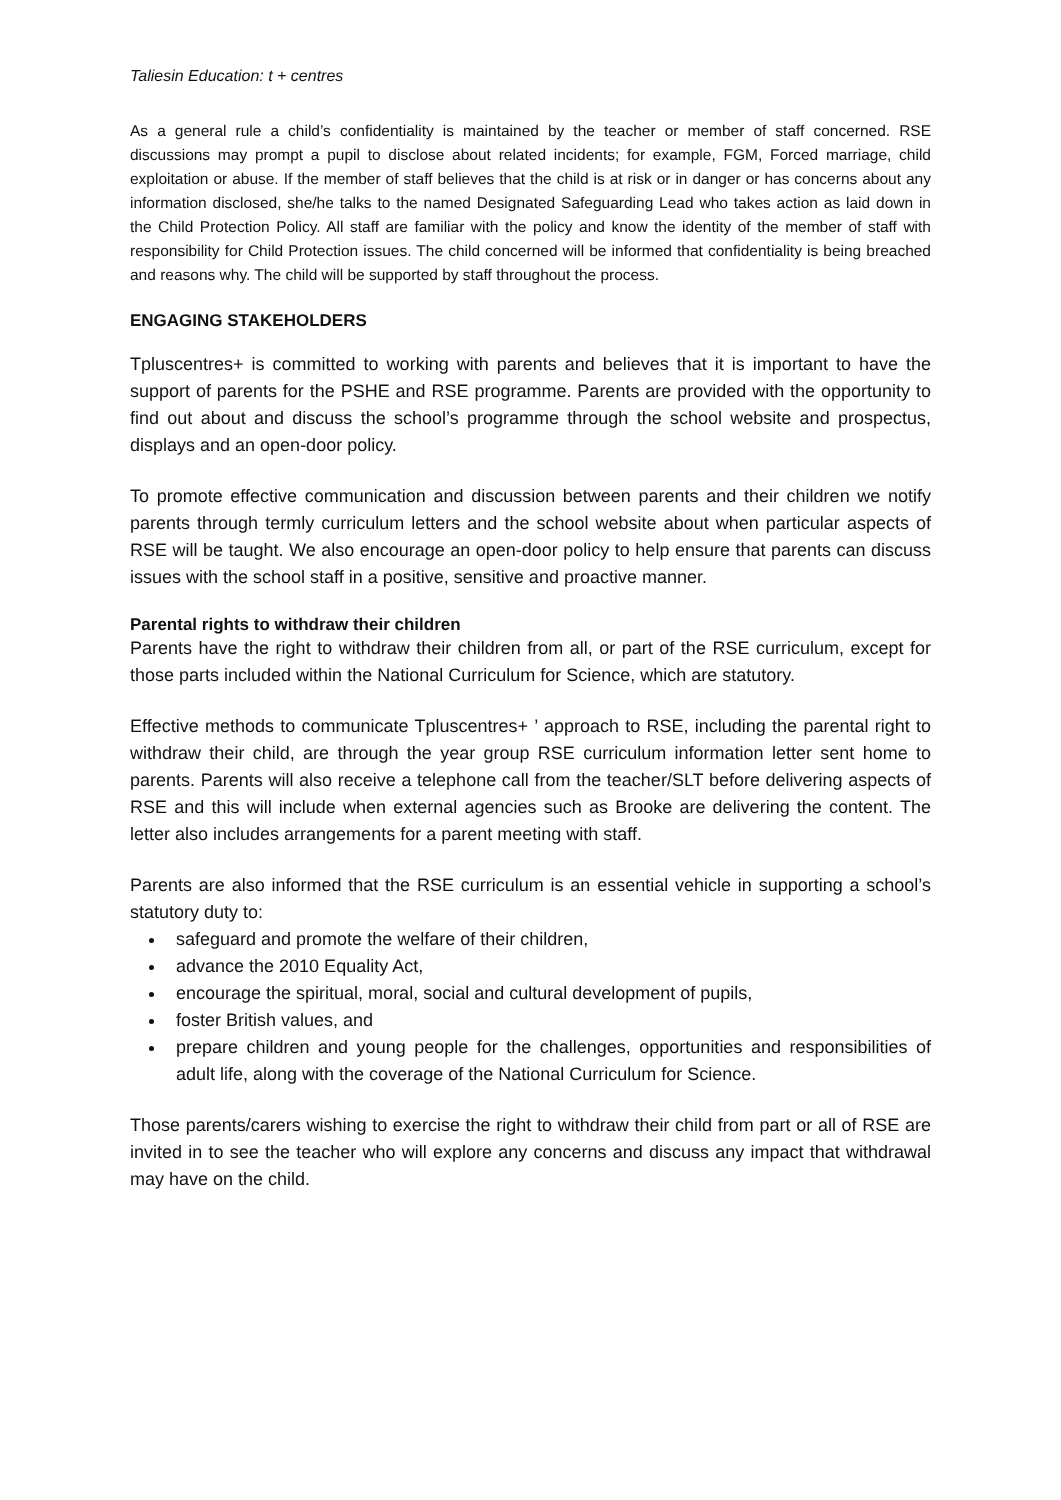Taliesin Education: t + centres
As a general rule a child’s confidentiality is maintained by the teacher or member of staff concerned. RSE discussions may prompt a pupil to disclose about related incidents; for example, FGM, Forced marriage, child exploitation or abuse. If the member of staff believes that the child is at risk or in danger or has concerns about any information disclosed, she/he talks to the named Designated Safeguarding Lead who takes action as laid down in the Child Protection Policy. All staff are familiar with the policy and know the identity of the member of staff with responsibility for Child Protection issues. The child concerned will be informed that confidentiality is being breached and reasons why. The child will be supported by staff throughout the process.
ENGAGING STAKEHOLDERS
Tpluscentres+ is committed to working with parents and believes that it is important to have the support of parents for the PSHE and RSE programme. Parents are provided with the opportunity to find out about and discuss the school’s programme through the school website and prospectus, displays and an open-door policy.
To promote effective communication and discussion between parents and their children we notify parents through termly curriculum letters and the school website about when particular aspects of RSE will be taught. We also encourage an open-door policy to help ensure that parents can discuss issues with the school staff in a positive, sensitive and proactive manner.
Parental rights to withdraw their children
Parents have the right to withdraw their children from all, or part of the RSE curriculum, except for those parts included within the National Curriculum for Science, which are statutory.
Effective methods to communicate Tpluscentres+ ’ approach to RSE, including the parental right to withdraw their child, are through the year group RSE curriculum information letter sent home to parents. Parents will also receive a telephone call from the teacher/SLT before delivering aspects of RSE and this will include when external agencies such as Brooke are delivering the content. The letter also includes arrangements for a parent meeting with staff.
Parents are also informed that the RSE curriculum is an essential vehicle in supporting a school’s statutory duty to:
safeguard and promote the welfare of their children,
advance the 2010 Equality Act,
encourage the spiritual, moral, social and cultural development of pupils,
foster British values, and
prepare children and young people for the challenges, opportunities and responsibilities of adult life, along with the coverage of the National Curriculum for Science.
Those parents/carers wishing to exercise the right to withdraw their child from part or all of RSE are invited in to see the teacher who will explore any concerns and discuss any impact that withdrawal may have on the child.